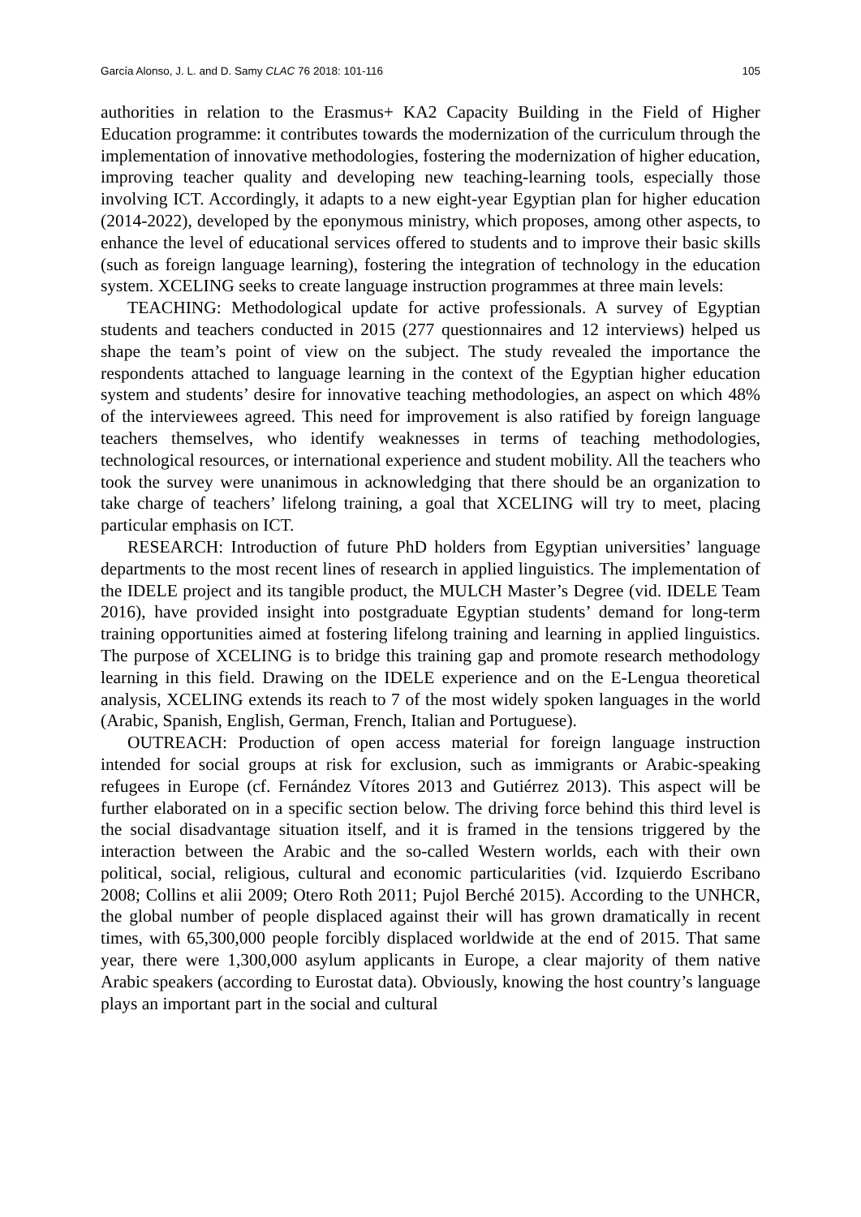García Alonso, J. L. and D. Samy CLAC 76 2018: 101-116 105
authorities in relation to the Erasmus+ KA2 Capacity Building in the Field of Higher Education programme: it contributes towards the modernization of the curriculum through the implementation of innovative methodologies, fostering the modernization of higher education, improving teacher quality and developing new teaching-learning tools, especially those involving ICT. Accordingly, it adapts to a new eight-year Egyptian plan for higher education (2014-2022), developed by the eponymous ministry, which proposes, among other aspects, to enhance the level of educational services offered to students and to improve their basic skills (such as foreign language learning), fostering the integration of technology in the education system. XCELING seeks to create language instruction programmes at three main levels:
TEACHING: Methodological update for active professionals. A survey of Egyptian students and teachers conducted in 2015 (277 questionnaires and 12 interviews) helped us shape the team’s point of view on the subject. The study revealed the importance the respondents attached to language learning in the context of the Egyptian higher education system and students’ desire for innovative teaching methodologies, an aspect on which 48% of the interviewees agreed. This need for improvement is also ratified by foreign language teachers themselves, who identify weaknesses in terms of teaching methodologies, technological resources, or international experience and student mobility. All the teachers who took the survey were unanimous in acknowledging that there should be an organization to take charge of teachers’ lifelong training, a goal that XCELING will try to meet, placing particular emphasis on ICT.
RESEARCH: Introduction of future PhD holders from Egyptian universities’ language departments to the most recent lines of research in applied linguistics. The implementation of the IDELE project and its tangible product, the MULCH Master’s Degree (vid. IDELE Team 2016), have provided insight into postgraduate Egyptian students’ demand for long-term training opportunities aimed at fostering lifelong training and learning in applied linguistics. The purpose of XCELING is to bridge this training gap and promote research methodology learning in this field. Drawing on the IDELE experience and on the E-Lengua theoretical analysis, XCELING extends its reach to 7 of the most widely spoken languages in the world (Arabic, Spanish, English, German, French, Italian and Portuguese).
OUTREACH: Production of open access material for foreign language instruction intended for social groups at risk for exclusion, such as immigrants or Arabic-speaking refugees in Europe (cf. Fernández Vítores 2013 and Gutiérrez 2013). This aspect will be further elaborated on in a specific section below. The driving force behind this third level is the social disadvantage situation itself, and it is framed in the tensions triggered by the interaction between the Arabic and the so-called Western worlds, each with their own political, social, religious, cultural and economic particularities (vid. Izquierdo Escribano 2008; Collins et alii 2009; Otero Roth 2011; Pujol Berché 2015). According to the UNHCR, the global number of people displaced against their will has grown dramatically in recent times, with 65,300,000 people forcibly displaced worldwide at the end of 2015. That same year, there were 1,300,000 asylum applicants in Europe, a clear majority of them native Arabic speakers (according to Eurostat data). Obviously, knowing the host country’s language plays an important part in the social and cultural